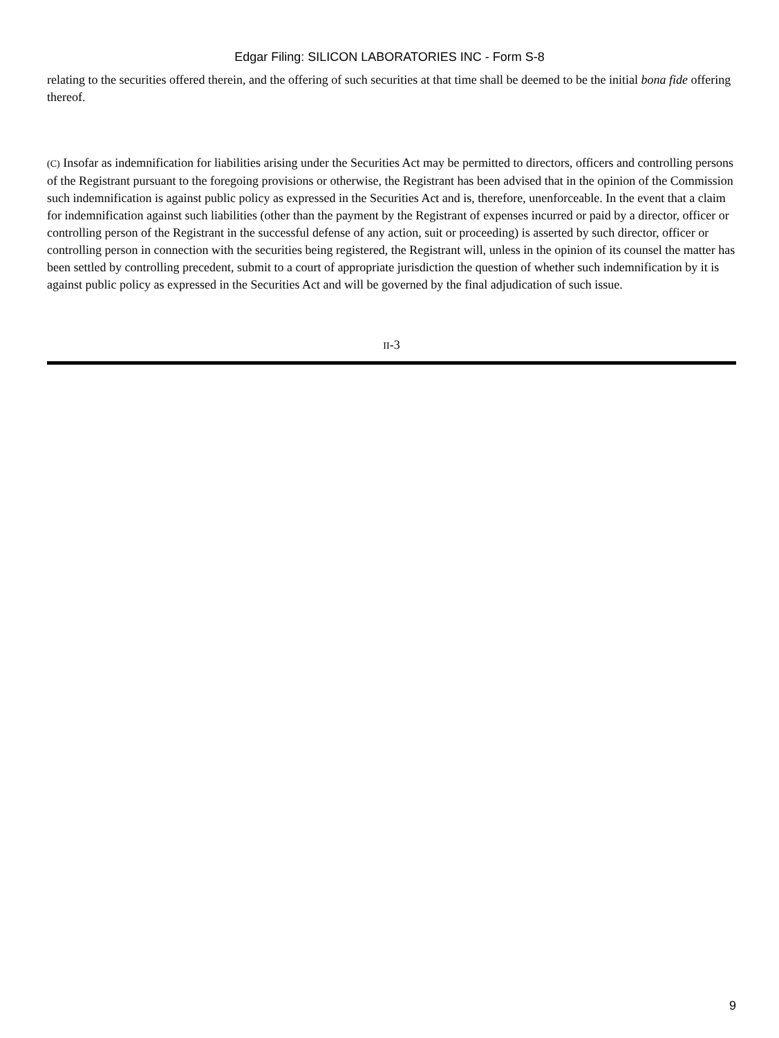Edgar Filing: SILICON LABORATORIES INC - Form S-8
relating to the securities offered therein, and the offering of such securities at that time shall be deemed to be the initial bona fide offering thereof.
(C) Insofar as indemnification for liabilities arising under the Securities Act may be permitted to directors, officers and controlling persons of the Registrant pursuant to the foregoing provisions or otherwise, the Registrant has been advised that in the opinion of the Commission such indemnification is against public policy as expressed in the Securities Act and is, therefore, unenforceable. In the event that a claim for indemnification against such liabilities (other than the payment by the Registrant of expenses incurred or paid by a director, officer or controlling person of the Registrant in the successful defense of any action, suit or proceeding) is asserted by such director, officer or controlling person in connection with the securities being registered, the Registrant will, unless in the opinion of its counsel the matter has been settled by controlling precedent, submit to a court of appropriate jurisdiction the question of whether such indemnification by it is against public policy as expressed in the Securities Act and will be governed by the final adjudication of such issue.
II-3
9